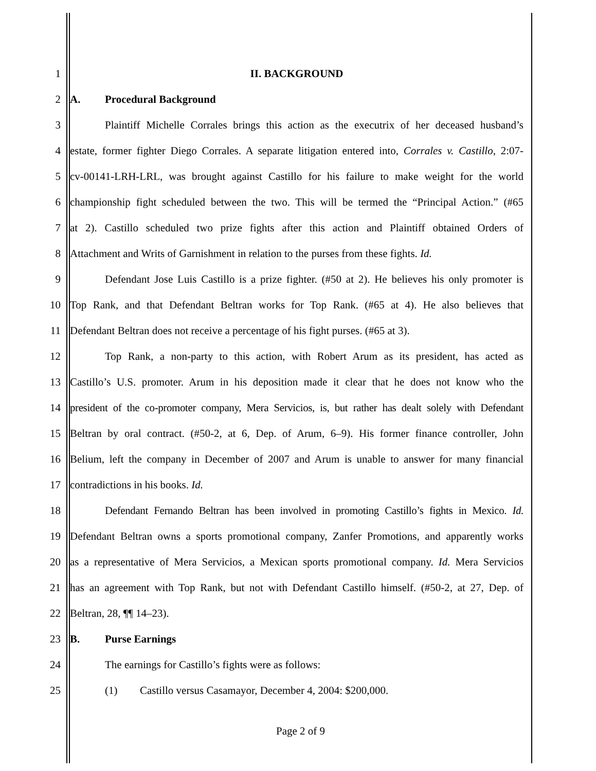1 II. BACKGROUND
2 A. Procedural Background
3 Plaintiff Michelle Corrales brings this action as the executrix of her deceased husband’s
4 estate, former fighter Diego Corrales. A separate litigation entered into, Corrales v. Castillo, 2:07-
5 cv-00141-LRH-LRL, was brought against Castillo for his failure to make weight for the world
6 championship fight scheduled between the two. This will be termed the “Principal Action.” (#65
7 at 2). Castillo scheduled two prize fights after this action and Plaintiff obtained Orders of
8 Attachment and Writs of Garnishment in relation to the purses from these fights. Id.
9 Defendant Jose Luis Castillo is a prize fighter. (#50 at 2). He believes his only promoter is
10 Top Rank, and that Defendant Beltran works for Top Rank. (#65 at 4). He also believes that
11 Defendant Beltran does not receive a percentage of his fight purses. (#65 at 3).
12 Top Rank, a non-party to this action, with Robert Arum as its president, has acted as
13 Castillo’s U.S. promoter. Arum in his deposition made it clear that he does not know who the
14 president of the co-promoter company, Mera Servicios, is, but rather has dealt solely with Defendant
15 Beltran by oral contract. (#50-2, at 6, Dep. of Arum, 6–9). His former finance controller, John
16 Belium, left the company in December of 2007 and Arum is unable to answer for many financial
17 contradictions in his books. Id.
18 Defendant Fernando Beltran has been involved in promoting Castillo’s fights in Mexico. Id.
19 Defendant Beltran owns a sports promotional company, Zanfer Promotions, and apparently works
20 as a representative of Mera Servicios, a Mexican sports promotional company. Id. Mera Servicios
21 has an agreement with Top Rank, but not with Defendant Castillo himself. (#50-2, at 27, Dep. of
22 Beltran, 28, ¶¶ 14–23).
23 B. Purse Earnings
24 The earnings for Castillo’s fights were as follows:
25 (1) Castillo versus Casamayor, December 4, 2004: $200,000.
Page 2 of 9